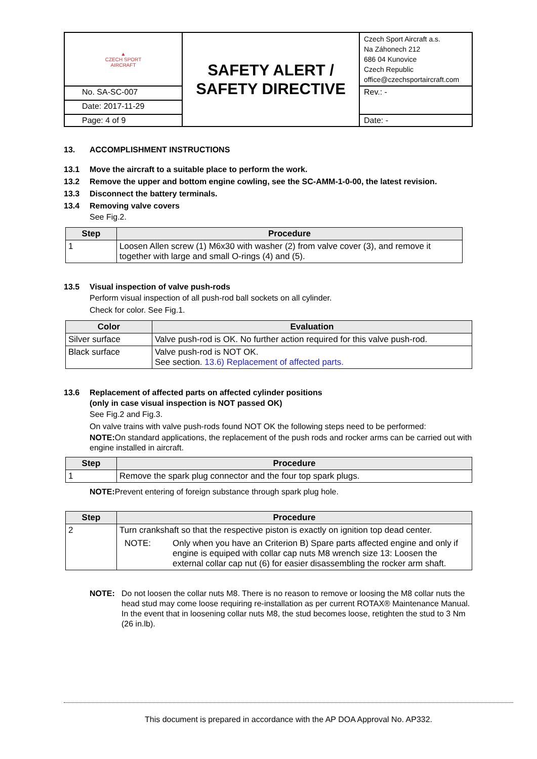| ▲ CZECH SPORT AIRCRAFT | SAFETY ALERT / SAFETY DIRECTIVE | Czech Sport Aircraft a.s. Na Záhonech 212 686 04 Kunovice Czech Republic office@czechsportaircraft.com |
| No. SA-SC-007 | | Rev.: - |
| Date: 2017-11-29 | | |
| Page: 4 of 9 | | Date: - |
13. ACCOMPLISHMENT INSTRUCTIONS
13.1 Move the aircraft to a suitable place to perform the work.
13.2 Remove the upper and bottom engine cowling, see the SC-AMM-1-0-00, the latest revision.
13.3 Disconnect the battery terminals.
13.4 Removing valve covers
See Fig.2.
| Step | Procedure |
| --- | --- |
| 1 | Loosen Allen screw (1) M6x30 with washer (2) from valve cover (3), and remove it together with large and small O-rings (4) and (5). |
13.5 Visual inspection of valve push-rods
Perform visual inspection of all push-rod ball sockets on all cylinder.
Check for color. See Fig.1.
| Color | Evaluation |
| --- | --- |
| Silver surface | Valve push-rod is OK. No further action required for this valve push-rod. |
| Black surface | Valve push-rod is NOT OK. See section. 13.6) Replacement of affected parts. |
13.6 Replacement of affected parts on affected cylinder positions
(only in case visual inspection is NOT passed OK)
See Fig.2 and Fig.3.
On valve trains with valve push-rods found NOT OK the following steps need to be performed:
NOTE: On standard applications, the replacement of the push rods and rocker arms can be carried out with engine installed in aircraft.
| Step | Procedure |
| --- | --- |
| 1 | Remove the spark plug connector and the four top spark plugs. |
NOTE: Prevent entering of foreign substance through spark plug hole.
| Step | Procedure |
| --- | --- |
| 2 | Turn crankshaft so that the respective piston is exactly on ignition top dead center. NOTE: Only when you have an Criterion B) Spare parts affected engine and only if engine is equiped with collar cap nuts M8 wrench size 13: Loosen the external collar cap nut (6) for easier disassembling the rocker arm shaft. |
NOTE: Do not loosen the collar nuts M8. There is no reason to remove or loosing the M8 collar nuts the head stud may come loose requiring re-installation as per current ROTAX® Maintenance Manual. In the event that in loosening collar nuts M8, the stud becomes loose, retighten the stud to 3 Nm (26 in.lb).
This document is prepared in accordance with the AP DOA Approval No. AP332.